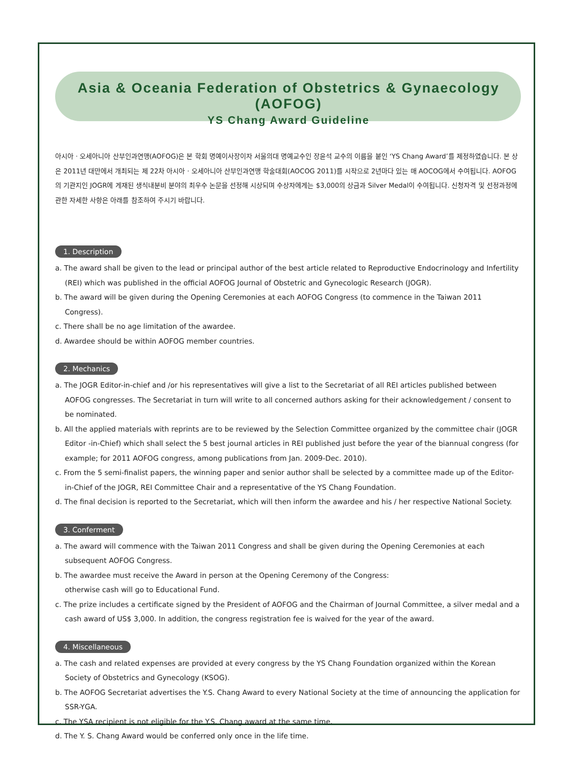Asia & Oceania Federation of Obstetrics & Gynaecology (AOFOG)
YS Chang Award Guideline
아시아 · 오세아니아 산부인과연맹(AOFOG)은 본 학회 명예이사장이자 서울의대 명예교수인 장윤석 교수의 이름을 붙인 ‘YS Chang Award’를 제정하였습니다. 본 상은 2011년 대만에서 개최되는 제 22차 아시아 · 오세아니아 산부인과연맹 학술대회(AOCOG 2011)를 시작으로 2년마다 있는 매 AOCOG에서 수여됩니다. AOFOG의 기관지인 JOGR에 게재된 생식내분비 분야의 최우수 논문을 선정해 시상되며 수상자에게는 $3,000의 상금과 Silver Medal이 수여됩니다. 신청자격 및 선정과정에 관한 자세한 사항은 아래를 참조하여 주시기 바랍니다.
1. Description
a. The award shall be given to the lead or principal author of the best article related to Reproductive Endocrinology and Infertility (REI) which was published in the official AOFOG Journal of Obstetric and Gynecologic Research (JOGR).
b. The award will be given during the Opening Ceremonies at each AOFOG Congress (to commence in the Taiwan 2011 Congress).
c. There shall be no age limitation of the awardee.
d. Awardee should be within AOFOG member countries.
2. Mechanics
a. The JOGR Editor-in-chief and /or his representatives will give a list to the Secretariat of all REI articles published between AOFOG congresses. The Secretariat in turn will write to all concerned authors asking for their acknowledgement / consent to be nominated.
b. All the applied materials with reprints are to be reviewed by the Selection Committee organized by the committee chair (JOGR Editor -in-Chief) which shall select the 5 best journal articles in REI published just before the year of the biannual congress (for example; for 2011 AOFOG congress, among publications from Jan. 2009-Dec. 2010).
c. From the 5 semi-finalist papers, the winning paper and senior author shall be selected by a committee made up of the Editor-in-Chief of the JOGR, REI Committee Chair and a representative of the YS Chang Foundation.
d. The final decision is reported to the Secretariat, which will then inform the awardee and his / her respective National Society.
3. Conferment
a. The award will commence with the Taiwan 2011 Congress and shall be given during the Opening Ceremonies at each subsequent AOFOG Congress.
b. The awardee must receive the Award in person at the Opening Ceremony of the Congress:
otherwise cash will go to Educational Fund.
c. The prize includes a certificate signed by the President of AOFOG and the Chairman of Journal Committee, a silver medal and a cash award of US$ 3,000. In addition, the congress registration fee is waived for the year of the award.
4. Miscellaneous
a. The cash and related expenses are provided at every congress by the YS Chang Foundation organized within the Korean Society of Obstetrics and Gynecology (KSOG).
b. The AOFOG Secretariat advertises the Y.S. Chang Award to every National Society at the time of announcing the application for SSR-YGA.
c. The YSA recipient is not eligible for the Y.S. Chang award at the same time.
d. The Y. S. Chang Award would be conferred only once in the life time.